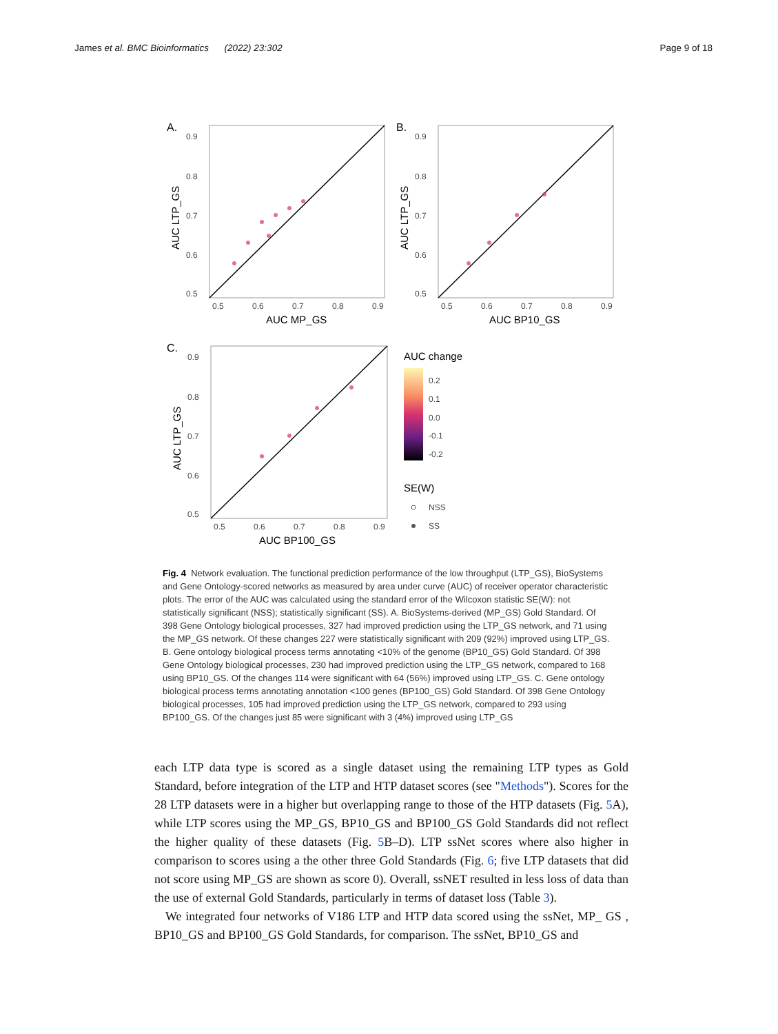James et al. BMC Bioinformatics (2022) 23:302 Page 9 of 18
A.
0.9
0.8
0.7
0.6
0.5
0.5
0.6
0.7
0.8
0.9
AUC MP_GS
AUC LTP_GS
B.
0.9
0.8
0.7
0.6
0.5
0.5
0.6
0.7
0.8
0.9
AUC BP10_GS
AUC LTP_GS
C.
0.9
0.8
0.7
0.6
0.5
0.5
0.6
0.7
0.8
0.9
AUC BP100_GS
AUC LTP_GS
AUC change
0.2
0.1
0.0
-0.1
-0.2
SE(W)
NSS
SS
Fig. 4 Network evaluation. The functional prediction performance of the low throughput (LTP_GS), BioSystems and Gene Ontology-scored networks as measured by area under curve (AUC) of receiver operator characteristic plots. The error of the AUC was calculated using the standard error of the Wilcoxon statistic SE(W): not statistically significant (NSS); statistically significant (SS). A. BioSystems-derived (MP_GS) Gold Standard. Of 398 Gene Ontology biological processes, 327 had improved prediction using the LTP_GS network, and 71 using the MP_GS network. Of these changes 227 were statistically significant with 209 (92%) improved using LTP_GS. B. Gene ontology biological process terms annotating <10% of the genome (BP10_GS) Gold Standard. Of 398 Gene Ontology biological processes, 230 had improved prediction using the LTP_GS network, compared to 168 using BP10_GS. Of the changes 114 were significant with 64 (56%) improved using LTP_GS. C. Gene ontology biological process terms annotating annotation <100 genes (BP100_GS) Gold Standard. Of 398 Gene Ontology biological processes, 105 had improved prediction using the LTP_GS network, compared to 293 using BP100_GS. Of the changes just 85 were significant with 3 (4%) improved using LTP_GS
each LTP data type is scored as a single dataset using the remaining LTP types as Gold Standard, before integration of the LTP and HTP dataset scores (see "Methods"). Scores for the 28 LTP datasets were in a higher but overlapping range to those of the HTP datasets (Fig. 5 A), while LTP scores using the MP_GS, BP10_GS and BP100_GS Gold Standards did not reflect the higher quality of these datasets (Fig. 5 B–D). LTP ssNet scores where also higher in comparison to scores using a the other three Gold Standards (Fig. 6; five LTP datasets that did not score using MP_GS are shown as score 0). Overall, ssNET resulted in less loss of data than the use of external Gold Standards, particularly in terms of dataset loss (Table 3).
We integrated four networks of V186 LTP and HTP data scored using the ssNet, MP_ GS , BP10_GS and BP100_GS Gold Standards, for comparison. The ssNet, BP10_GS and